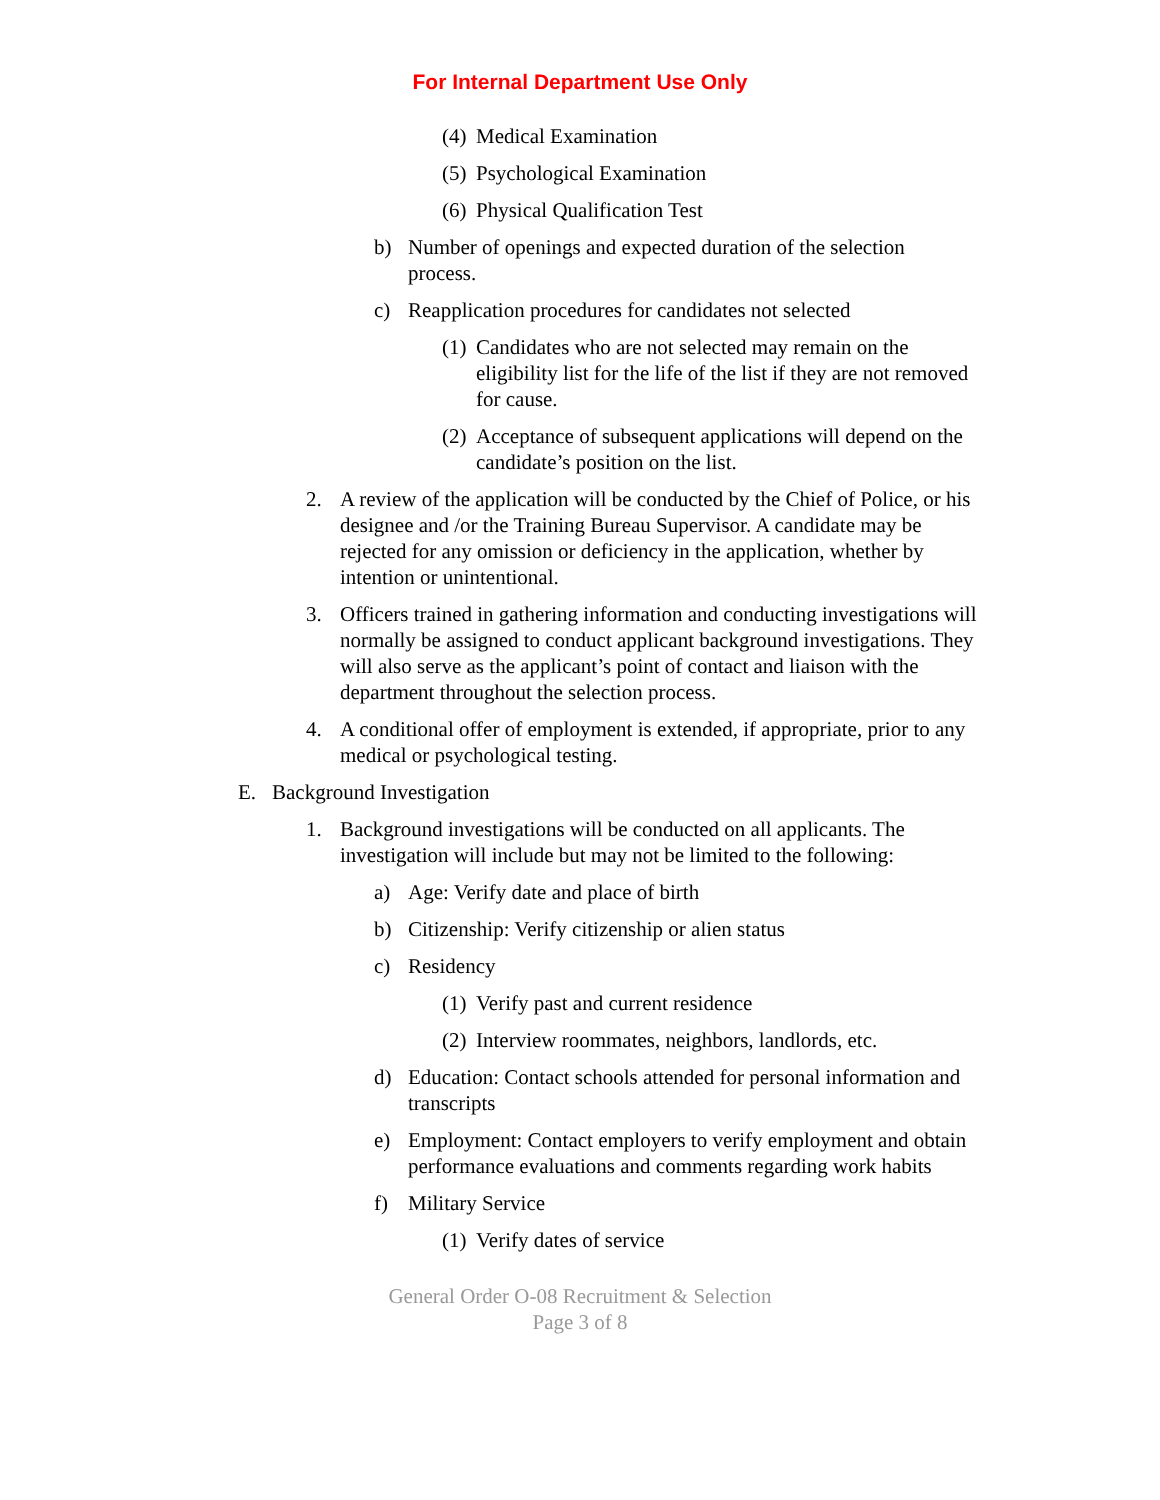For Internal Department Use Only
(4) Medical Examination
(5) Psychological Examination
(6) Physical Qualification Test
b) Number of openings and expected duration of the selection process.
c) Reapplication procedures for candidates not selected
(1) Candidates who are not selected may remain on the eligibility list for the life of the list if they are not removed for cause.
(2) Acceptance of subsequent applications will depend on the candidate’s position on the list.
2. A review of the application will be conducted by the Chief of Police, or his designee and /or the Training Bureau Supervisor. A candidate may be rejected for any omission or deficiency in the application, whether by intention or unintentional.
3. Officers trained in gathering information and conducting investigations will normally be assigned to conduct applicant background investigations. They will also serve as the applicant’s point of contact and liaison with the department throughout the selection process.
4. A conditional offer of employment is extended, if appropriate, prior to any medical or psychological testing.
E. Background Investigation
1. Background investigations will be conducted on all applicants. The investigation will include but may not be limited to the following:
a) Age: Verify date and place of birth
b) Citizenship: Verify citizenship or alien status
c) Residency
(1) Verify past and current residence
(2) Interview roommates, neighbors, landlords, etc.
d) Education: Contact schools attended for personal information and transcripts
e) Employment: Contact employers to verify employment and obtain performance evaluations and comments regarding work habits
f) Military Service
(1) Verify dates of service
General Order O-08 Recruitment & Selection
Page 3 of 8